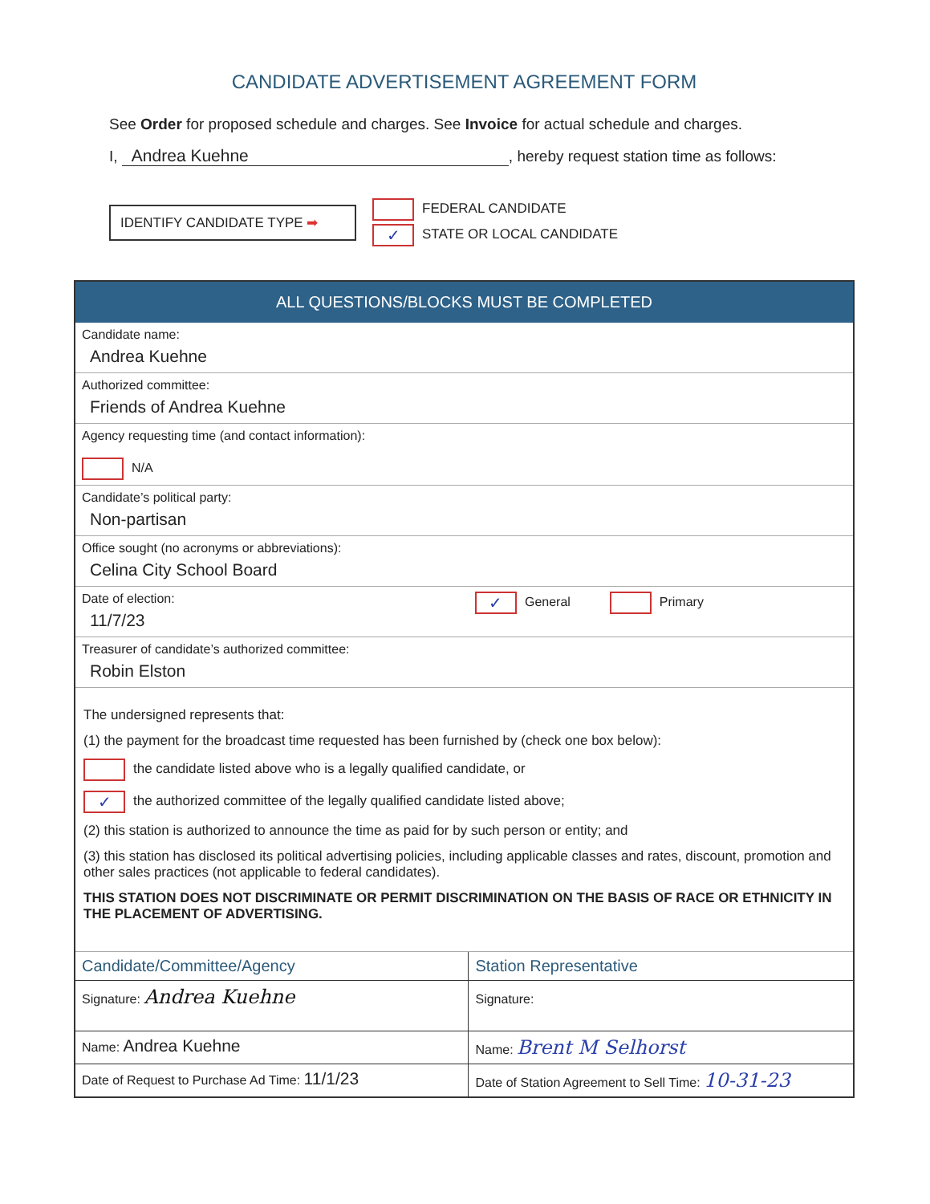CANDIDATE ADVERTISEMENT AGREEMENT FORM
See Order for proposed schedule and charges. See Invoice for actual schedule and charges.
I, Andrea Kuehne, hereby request station time as follows:
IDENTIFY CANDIDATE TYPE ➡
FEDERAL CANDIDATE
✓ STATE OR LOCAL CANDIDATE
| ALL QUESTIONS/BLOCKS MUST BE COMPLETED | |
| --- | --- |
| Candidate name: Andrea Kuehne | |
| Authorized committee: Friends of Andrea Kuehne | |
| Agency requesting time (and contact information): N/A | |
| Candidate’s political party: Non-partisan | |
| Office sought (no acronyms or abbreviations): Celina City School Board | |
| Date of election: 11/7/23 | ✓ General Primary |
| Treasurer of candidate’s authorized committee: Robin Elston | |
| The undersigned represents that: (1) the payment for the broadcast time requested has been furnished by (check one box below): the candidate listed above who is a legally qualified candidate, or ✓ the authorized committee of the legally qualified candidate listed above; (2) this station is authorized to announce the time as paid for by such person or entity; and (3) this station has disclosed its political advertising policies, including applicable classes and rates, discount, promotion and other sales practices (not applicable to federal candidates). THIS STATION DOES NOT DISCRIMINATE OR PERMIT DISCRIMINATION ON THE BASIS OF RACE OR ETHNICITY IN THE PLACEMENT OF ADVERTISING. | |
| Candidate/Committee/Agency | Station Representative |
| Signature: Andrea Kuehne | Signature: |
| Name: Andrea Kuehne | Name: Brent M Selhorst |
| Date of Request to Purchase Ad Time: 11/1/23 | Date of Station Agreement to Sell Time: 10-31-23 |